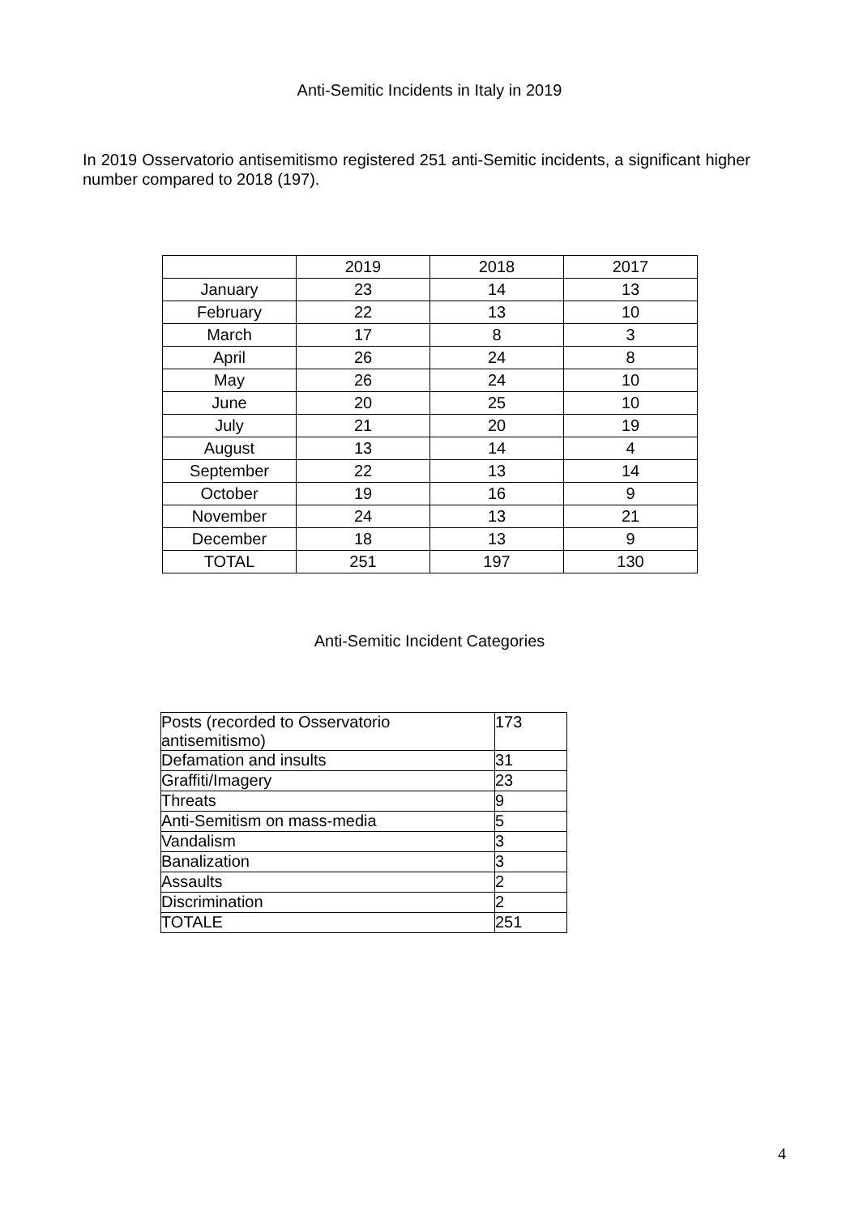Anti-Semitic Incidents in Italy in 2019
In 2019 Osservatorio antisemitismo registered 251 anti-Semitic incidents, a significant higher number compared to 2018 (197).
| | 2019 | 2018 | 2017 |
| --- | --- | --- | --- |
| January | 23 | 14 | 13 |
| February | 22 | 13 | 10 |
| March | 17 | 8 | 3 |
| April | 26 | 24 | 8 |
| May | 26 | 24 | 10 |
| June | 20 | 25 | 10 |
| July | 21 | 20 | 19 |
| August | 13 | 14 | 4 |
| September | 22 | 13 | 14 |
| October | 19 | 16 | 9 |
| November | 24 | 13 | 21 |
| December | 18 | 13 | 9 |
| TOTAL | 251 | 197 | 130 |
Anti-Semitic Incident Categories
| Posts (recorded to Osservatorio antisemitismo) | 173 |
| Defamation and insults | 31 |
| Graffiti/Imagery | 23 |
| Threats | 9 |
| Anti-Semitism on mass-media | 5 |
| Vandalism | 3 |
| Banalization | 3 |
| Assaults | 2 |
| Discrimination | 2 |
| TOTALE | 251 |
4